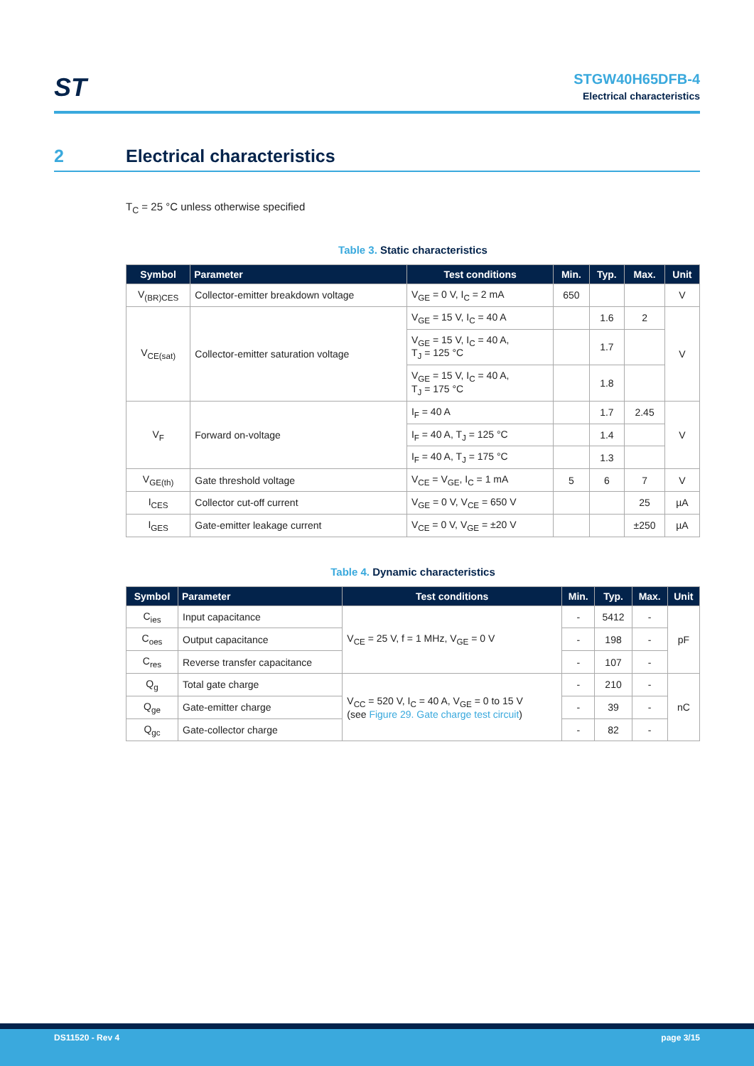ST
STGW40H65DFB-4
Electrical characteristics
2 Electrical characteristics
T<sub>C</sub> = 25 °C unless otherwise specified
Table 3. Static characteristics
| Symbol | Parameter | Test conditions | Min. | Typ. | Max. | Unit |
| --- | --- | --- | --- | --- | --- | --- |
| V<sub>(BR)CES</sub> | Collector-emitter breakdown voltage | V<sub>GE</sub> = 0 V, I<sub>C</sub> = 2 mA | 650 | | | V |
| V<sub>CE(sat)</sub> | Collector-emitter saturation voltage | V<sub>GE</sub> = 15 V, I<sub>C</sub> = 40 A | | 1.6 | 2 | V |
| | | V<sub>GE</sub> = 15 V, I<sub>C</sub> = 40 A, T<sub>J</sub> = 125 °C | | 1.7 | | |
| | | V<sub>GE</sub> = 15 V, I<sub>C</sub> = 40 A, T<sub>J</sub> = 175 °C | | 1.8 | | |
| V<sub>F</sub> | Forward on-voltage | I<sub>F</sub> = 40 A | | 1.7 | 2.45 | V |
| | | I<sub>F</sub> = 40 A, T<sub>J</sub> = 125 °C | | 1.4 | | |
| | | I<sub>F</sub> = 40 A, T<sub>J</sub> = 175 °C | | 1.3 | | |
| V<sub>GE(th)</sub> | Gate threshold voltage | V<sub>CE</sub> = V<sub>GE</sub>, I<sub>C</sub> = 1 mA | 5 | 6 | 7 | V |
| I<sub>CES</sub> | Collector cut-off current | V<sub>GE</sub> = 0 V, V<sub>CE</sub> = 650 V | | | 25 | µA |
| I<sub>GES</sub> | Gate-emitter leakage current | V<sub>CE</sub> = 0 V, V<sub>GE</sub> = ±20 V | | | ±250 | µA |
Table 4. Dynamic characteristics
| Symbol | Parameter | Test conditions | Min. | Typ. | Max. | Unit |
| --- | --- | --- | --- | --- | --- | --- |
| C<sub>ies</sub> | Input capacitance | V<sub>CE</sub> = 25 V, f = 1 MHz, V<sub>GE</sub> = 0 V | - | 5412 | - | pF |
| C<sub>oes</sub> | Output capacitance | | - | 198 | - | |
| C<sub>res</sub> | Reverse transfer capacitance | | - | 107 | - | |
| Q<sub>g</sub> | Total gate charge | V<sub>CC</sub> = 520 V, I<sub>C</sub> = 40 A, V<sub>GE</sub> = 0 to 15 V (see Figure 29. Gate charge test circuit ) | - | 210 | - | nC |
| Q<sub>ge</sub> | Gate-emitter charge | | - | 39 | - | |
| Q<sub>gc</sub> | Gate-collector charge | | - | 82 | - | |
DS11520 - Rev 4 page 3/15